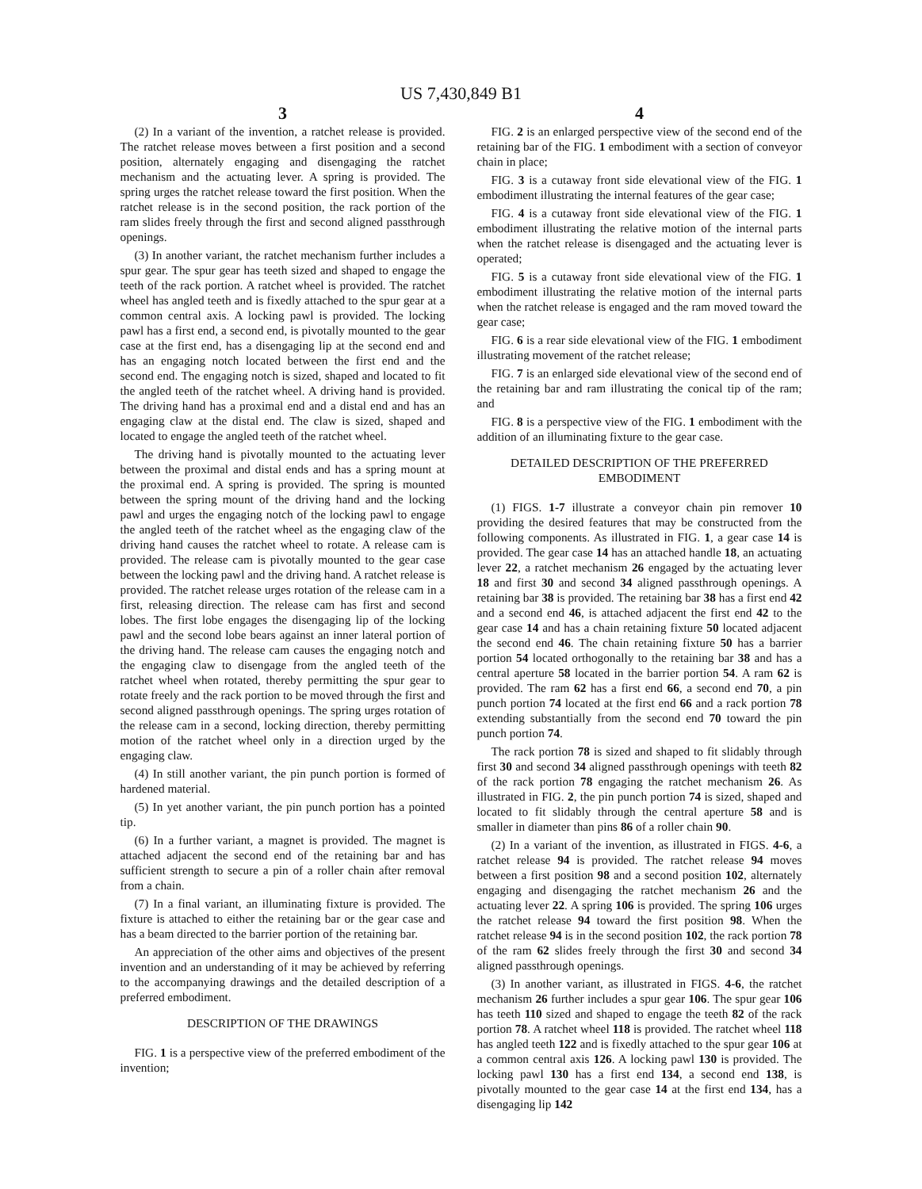US 7,430,849 B1
3
(2) In a variant of the invention, a ratchet release is provided. The ratchet release moves between a first position and a second position, alternately engaging and disengaging the ratchet mechanism and the actuating lever. A spring is provided. The spring urges the ratchet release toward the first position. When the ratchet release is in the second position, the rack portion of the ram slides freely through the first and second aligned passthrough openings.
(3) In another variant, the ratchet mechanism further includes a spur gear. The spur gear has teeth sized and shaped to engage the teeth of the rack portion. A ratchet wheel is provided. The ratchet wheel has angled teeth and is fixedly attached to the spur gear at a common central axis. A locking pawl is provided. The locking pawl has a first end, a second end, is pivotally mounted to the gear case at the first end, has a disengaging lip at the second end and has an engaging notch located between the first end and the second end. The engaging notch is sized, shaped and located to fit the angled teeth of the ratchet wheel. A driving hand is provided. The driving hand has a proximal end and a distal end and has an engaging claw at the distal end. The claw is sized, shaped and located to engage the angled teeth of the ratchet wheel.
The driving hand is pivotally mounted to the actuating lever between the proximal and distal ends and has a spring mount at the proximal end. A spring is provided. The spring is mounted between the spring mount of the driving hand and the locking pawl and urges the engaging notch of the locking pawl to engage the angled teeth of the ratchet wheel as the engaging claw of the driving hand causes the ratchet wheel to rotate. A release cam is provided. The release cam is pivotally mounted to the gear case between the locking pawl and the driving hand. A ratchet release is provided. The ratchet release urges rotation of the release cam in a first, releasing direction. The release cam has first and second lobes. The first lobe engages the disengaging lip of the locking pawl and the second lobe bears against an inner lateral portion of the driving hand. The release cam causes the engaging notch and the engaging claw to disengage from the angled teeth of the ratchet wheel when rotated, thereby permitting the spur gear to rotate freely and the rack portion to be moved through the first and second aligned passthrough openings. The spring urges rotation of the release cam in a second, locking direction, thereby permitting motion of the ratchet wheel only in a direction urged by the engaging claw.
(4) In still another variant, the pin punch portion is formed of hardened material.
(5) In yet another variant, the pin punch portion has a pointed tip.
(6) In a further variant, a magnet is provided. The magnet is attached adjacent the second end of the retaining bar and has sufficient strength to secure a pin of a roller chain after removal from a chain.
(7) In a final variant, an illuminating fixture is provided. The fixture is attached to either the retaining bar or the gear case and has a beam directed to the barrier portion of the retaining bar.
An appreciation of the other aims and objectives of the present invention and an understanding of it may be achieved by referring to the accompanying drawings and the detailed description of a preferred embodiment.
DESCRIPTION OF THE DRAWINGS
FIG. 1 is a perspective view of the preferred embodiment of the invention;
4
FIG. 2 is an enlarged perspective view of the second end of the retaining bar of the FIG. 1 embodiment with a section of conveyor chain in place;
FIG. 3 is a cutaway front side elevational view of the FIG. 1 embodiment illustrating the internal features of the gear case;
FIG. 4 is a cutaway front side elevational view of the FIG. 1 embodiment illustrating the relative motion of the internal parts when the ratchet release is disengaged and the actuating lever is operated;
FIG. 5 is a cutaway front side elevational view of the FIG. 1 embodiment illustrating the relative motion of the internal parts when the ratchet release is engaged and the ram moved toward the gear case;
FIG. 6 is a rear side elevational view of the FIG. 1 embodiment illustrating movement of the ratchet release;
FIG. 7 is an enlarged side elevational view of the second end of the retaining bar and ram illustrating the conical tip of the ram; and
FIG. 8 is a perspective view of the FIG. 1 embodiment with the addition of an illuminating fixture to the gear case.
DETAILED DESCRIPTION OF THE PREFERRED EMBODIMENT
(1) FIGS. 1-7 illustrate a conveyor chain pin remover 10 providing the desired features that may be constructed from the following components. As illustrated in FIG. 1, a gear case 14 is provided. The gear case 14 has an attached handle 18, an actuating lever 22, a ratchet mechanism 26 engaged by the actuating lever 18 and first 30 and second 34 aligned passthrough openings. A retaining bar 38 is provided. The retaining bar 38 has a first end 42 and a second end 46, is attached adjacent the first end 42 to the gear case 14 and has a chain retaining fixture 50 located adjacent the second end 46. The chain retaining fixture 50 has a barrier portion 54 located orthogonally to the retaining bar 38 and has a central aperture 58 located in the barrier portion 54. A ram 62 is provided. The ram 62 has a first end 66, a second end 70, a pin punch portion 74 located at the first end 66 and a rack portion 78 extending substantially from the second end 70 toward the pin punch portion 74.
The rack portion 78 is sized and shaped to fit slidably through first 30 and second 34 aligned passthrough openings with teeth 82 of the rack portion 78 engaging the ratchet mechanism 26. As illustrated in FIG. 2, the pin punch portion 74 is sized, shaped and located to fit slidably through the central aperture 58 and is smaller in diameter than pins 86 of a roller chain 90.
(2) In a variant of the invention, as illustrated in FIGS. 4-6, a ratchet release 94 is provided. The ratchet release 94 moves between a first position 98 and a second position 102, alternately engaging and disengaging the ratchet mechanism 26 and the actuating lever 22. A spring 106 is provided. The spring 106 urges the ratchet release 94 toward the first position 98. When the ratchet release 94 is in the second position 102, the rack portion 78 of the ram 62 slides freely through the first 30 and second 34 aligned passthrough openings.
(3) In another variant, as illustrated in FIGS. 4-6, the ratchet mechanism 26 further includes a spur gear 106. The spur gear 106 has teeth 110 sized and shaped to engage the teeth 82 of the rack portion 78. A ratchet wheel 118 is provided. The ratchet wheel 118 has angled teeth 122 and is fixedly attached to the spur gear 106 at a common central axis 126. A locking pawl 130 is provided. The locking pawl 130 has a first end 134, a second end 138, is pivotally mounted to the gear case 14 at the first end 134, has a disengaging lip 142